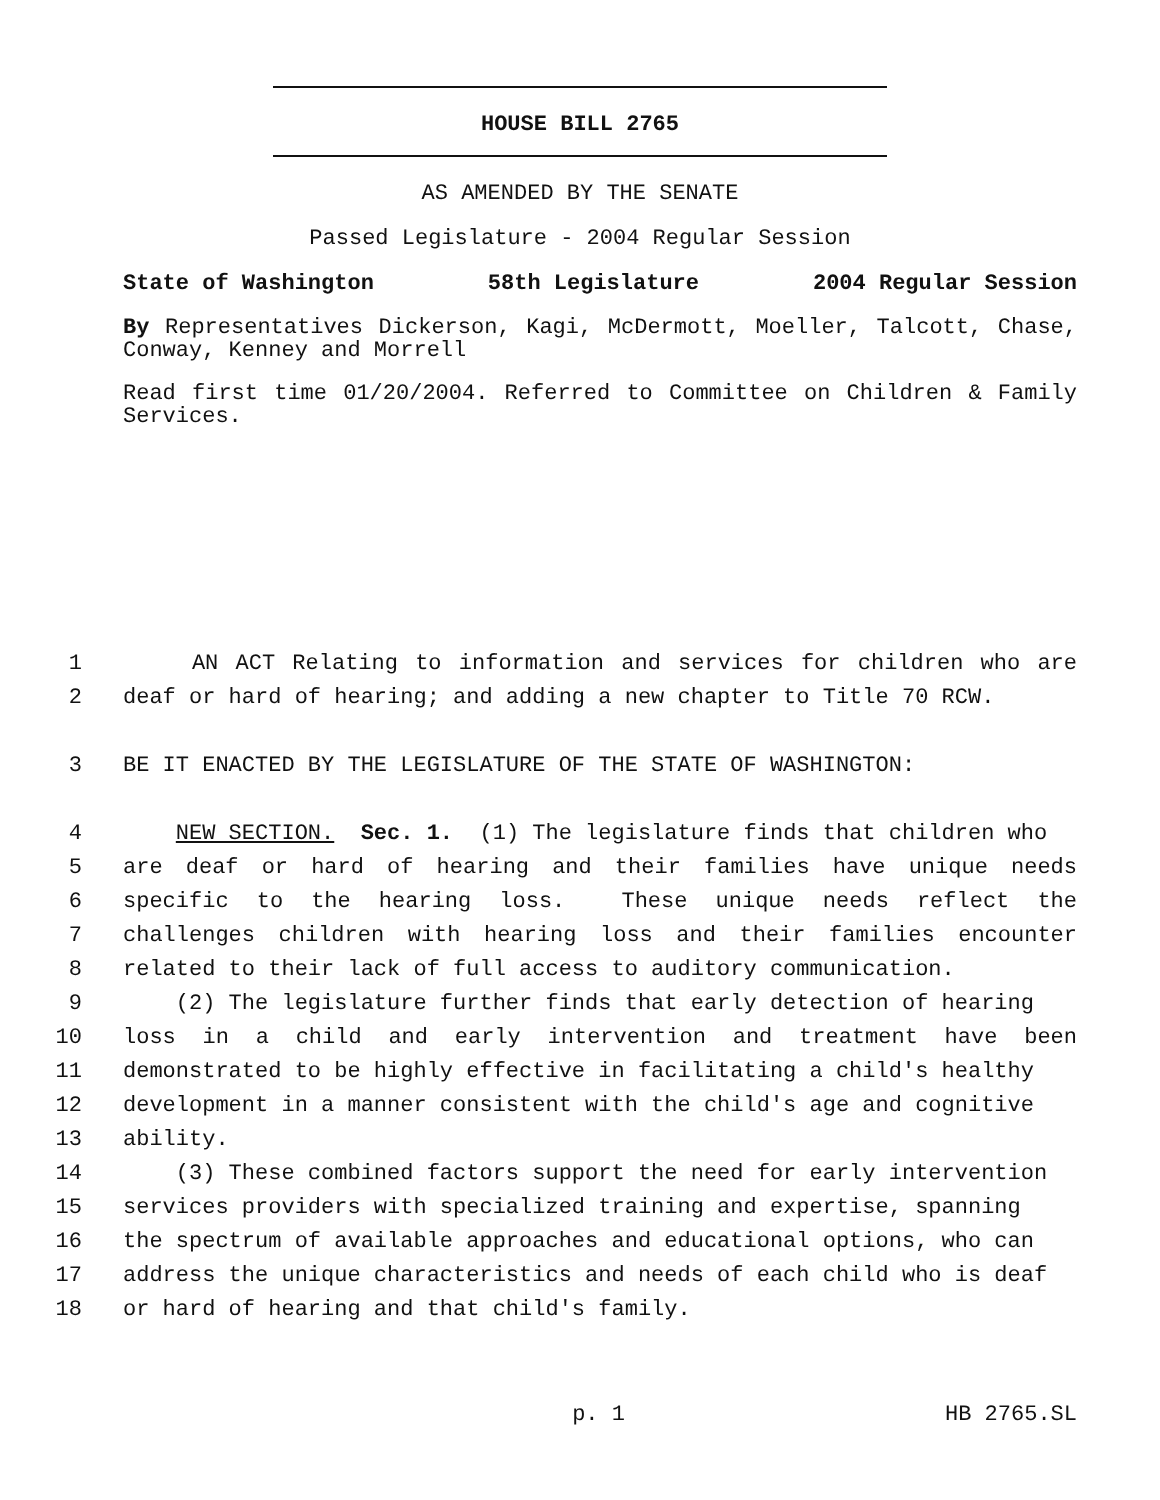HOUSE BILL 2765
AS AMENDED BY THE SENATE
Passed Legislature - 2004 Regular Session
State of Washington 58th Legislature 2004 Regular Session
By Representatives Dickerson, Kagi, McDermott, Moeller, Talcott, Chase, Conway, Kenney and Morrell
Read first time 01/20/2004. Referred to Committee on Children & Family Services.
1 AN ACT Relating to information and services for children who are
2 deaf or hard of hearing; and adding a new chapter to Title 70 RCW.
3 BE IT ENACTED BY THE LEGISLATURE OF THE STATE OF WASHINGTON:
4 NEW SECTION. Sec. 1. (1) The legislature finds that children who
5 are deaf or hard of hearing and their families have unique needs
6 specific to the hearing loss. These unique needs reflect the
7 challenges children with hearing loss and their families encounter
8 related to their lack of full access to auditory communication.
9 (2) The legislature further finds that early detection of hearing
10 loss in a child and early intervention and treatment have been
11 demonstrated to be highly effective in facilitating a child's healthy
12 development in a manner consistent with the child's age and cognitive
13 ability.
14 (3) These combined factors support the need for early intervention
15 services providers with specialized training and expertise, spanning
16 the spectrum of available approaches and educational options, who can
17 address the unique characteristics and needs of each child who is deaf
18 or hard of hearing and that child's family.
p. 1 HB 2765.SL